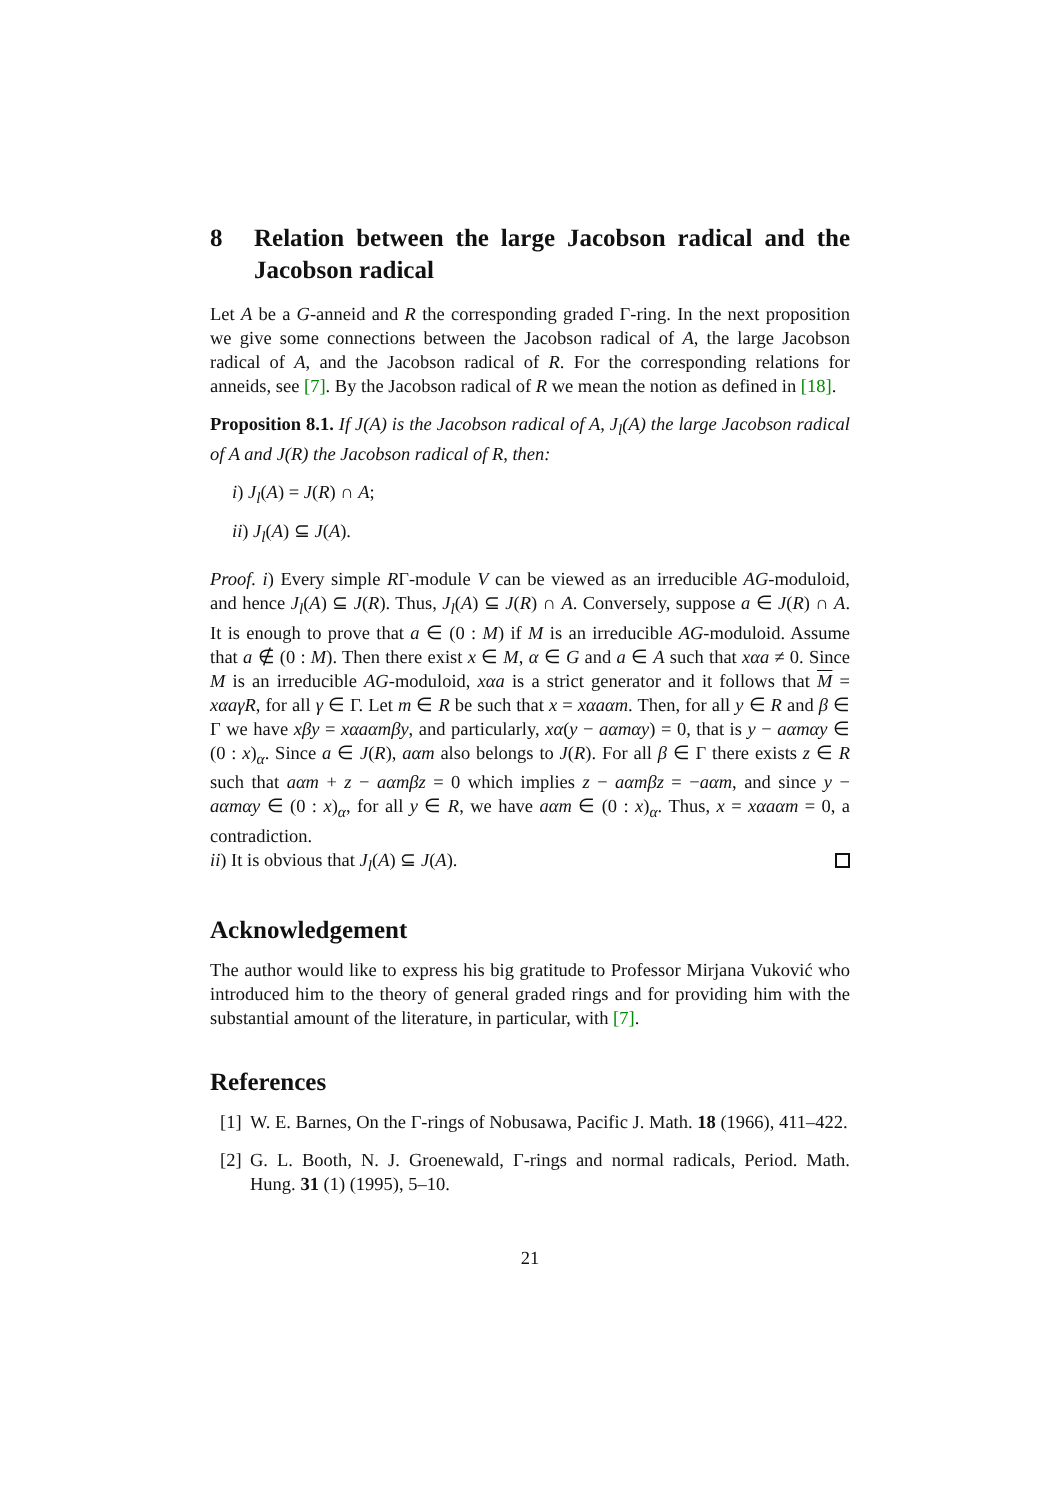8 Relation between the large Jacobson radical and the Jacobson radical
Let A be a G-anneid and R the corresponding graded Γ-ring. In the next proposition we give some connections between the Jacobson radical of A, the large Jacobson radical of A, and the Jacobson radical of R. For the corresponding relations for anneids, see [7]. By the Jacobson radical of R we mean the notion as defined in [18].
Proposition 8.1. If J(A) is the Jacobson radical of A, J<sub>l</sub>(A) the large Jacobson radical of A and J(R) the Jacobson radical of R, then:
i) J<sub>l</sub>(A) = J(R) ∩ A;
ii) J<sub>l</sub>(A) ⊆ J(A).
Proof. i) Every simple RΓ-module V can be viewed as an irreducible AG-moduloid, and hence J<sub>l</sub>(A) ⊆ J(R). Thus, J<sub>l</sub>(A) ⊆ J(R) ∩ A. Conversely, suppose a ∈ J(R) ∩ A. It is enough to prove that a ∈ (0 : M) if M is an irreducible AG-moduloid. Assume that a ∉ (0 : M). Then there exist x ∈ M, α ∈ G and a ∈ A such that xαa ≠ 0. Since M is an irreducible AG-moduloid, xαa is a strict generator and it follows that M = xαaγR, for all γ ∈ Γ. Let m ∈ R be such that x = xαaαm. Then, for all y ∈ R and β ∈ Γ we have xβy = xαaαmβy, and particularly, xα(y − aαmαy) = 0, that is y − aαmαy ∈ (0 : x)<sub>α</sub>. Since a ∈ J(R), aαm also belongs to J(R). For all β ∈ Γ there exists z ∈ R such that aαm + z − aαmβz = 0 which implies z − aαmβz = −aαm, and since y − aαmαy ∈ (0 : x)<sub>α</sub>, for all y ∈ R, we have aαm ∈ (0 : x)<sub>α</sub>. Thus, x = xαaαm = 0, a contradiction.
ii) It is obvious that J<sub>l</sub>(A) ⊆ J(A).
Acknowledgement
The author would like to express his big gratitude to Professor Mirjana Vuković who introduced him to the theory of general graded rings and for providing him with the substantial amount of the literature, in particular, with [7].
References
[1] W. E. Barnes, On the Γ-rings of Nobusawa, Pacific J. Math. 18 (1966), 411–422.
[2] G. L. Booth, N. J. Groenewald, Γ-rings and normal radicals, Period. Math. Hung. 31 (1) (1995), 5–10.
21